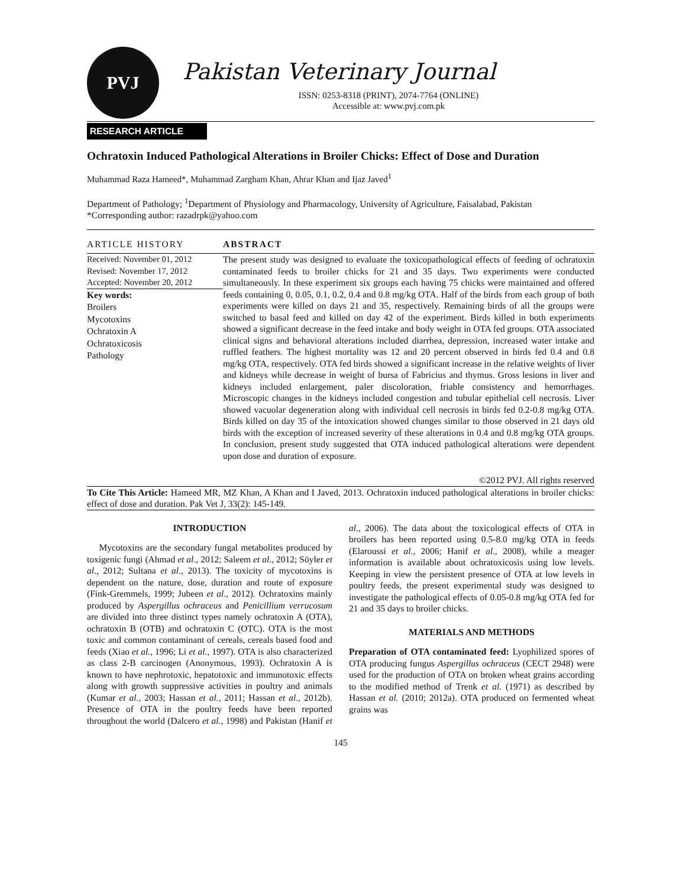PVJ
Pakistan Veterinary Journal
ISSN: 0253-8318 (PRINT), 2074-7764 (ONLINE)
Accessible at: www.pvj.com.pk
RESEARCH ARTICLE
Ochratoxin Induced Pathological Alterations in Broiler Chicks: Effect of Dose and Duration
Muhammad Raza Hameed*, Muhammad Zargham Khan, Ahrar Khan and Ijaz Javed<sup>1</sup>
Department of Pathology; <sup>1</sup>Department of Physiology and Pharmacology, University of Agriculture, Faisalabad, Pakistan
*Corresponding author: razadrpk@yahoo.com
ARTICLE HISTORY
Received: November 01, 2012
Revised: November 17, 2012
Accepted: November 20, 2012
Key words:
Broilers
Mycotoxins
Ochratoxin A
Ochratoxicosis
Pathology
ABSTRACT
The present study was designed to evaluate the toxicopathological effects of feeding of ochratoxin contaminated feeds to broiler chicks for 21 and 35 days. Two experiments were conducted simultaneously. In these experiment six groups each having 75 chicks were maintained and offered feeds containing 0, 0.05, 0.1, 0.2, 0.4 and 0.8 mg/kg OTA. Half of the birds from each group of both experiments were killed on days 21 and 35, respectively. Remaining birds of all the groups were switched to basal feed and killed on day 42 of the experiment. Birds killed in both experiments showed a significant decrease in the feed intake and body weight in OTA fed groups. OTA associated clinical signs and behavioral alterations included diarrhea, depression, increased water intake and ruffled feathers. The highest mortality was 12 and 20 percent observed in birds fed 0.4 and 0.8 mg/kg OTA, respectively. OTA fed birds showed a significant increase in the relative weights of liver and kidneys while decrease in weight of bursa of Fabricius and thymus. Gross lesions in liver and kidneys included enlargement, paler discoloration, friable consistency and hemorrhages. Microscopic changes in the kidneys included congestion and tubular epithelial cell necrosis. Liver showed vacuolar degeneration along with individual cell necrosis in birds fed 0.2-0.8 mg/kg OTA. Birds killed on day 35 of the intoxication showed changes similar to those observed in 21 days old birds with the exception of increased severity of these alterations in 0.4 and 0.8 mg/kg OTA groups. In conclusion, present study suggested that OTA induced pathological alterations were dependent upon dose and duration of exposure.
©2012 PVJ. All rights reserved
To Cite This Article: Hameed MR, MZ Khan, A Khan and I Javed, 2013. Ochratoxin induced pathological alterations in broiler chicks: effect of dose and duration. Pak Vet J, 33(2): 145-149.
INTRODUCTION
Mycotoxins are the secondary fungal metabolites produced by toxigenic fungi (Ahmad et al., 2012; Saleem et al., 2012; Söyler et al., 2012; Sultana et al., 2013). The toxicity of mycotoxins is dependent on the nature, dose, duration and route of exposure (Fink-Gremmels, 1999; Jubeen et al., 2012). Ochratoxins mainly produced by Aspergillus ochraceus and Penicillium verrucosum are divided into three distinct types namely ochratoxin A (OTA), ochratoxin B (OTB) and ochratoxin C (OTC). OTA is the most toxic and common contaminant of cereals, cereals based food and feeds (Xiao et al., 1996; Li et al., 1997). OTA is also characterized as class 2-B carcinogen (Anonymous, 1993). Ochratoxin A is known to have nephrotoxic, hepatotoxic and immunotoxic effects along with growth suppressive activities in poultry and animals (Kumar et al., 2003; Hassan et al., 2011; Hassan et al., 2012b). Presence of OTA in the poultry feeds have been reported throughout the world (Dalcero et al., 1998) and Pakistan (Hanif et al., 2006). The data about the toxicological effects of OTA in broilers has been reported using 0.5-8.0 mg/kg OTA in feeds (Elaroussi et al., 2006; Hanif et al., 2008), while a meager information is available about ochratoxicosis using low levels. Keeping in view the persistent presence of OTA at low levels in poultry feeds, the present experimental study was designed to investigate the pathological effects of 0.05-0.8 mg/kg OTA fed for 21 and 35 days to broiler chicks.
MATERIALS AND METHODS
Preparation of OTA contaminated feed: Lyophilized spores of OTA producing fungus Aspergillus ochraceus (CECT 2948) were used for the production of OTA on broken wheat grains according to the modified method of Trenk et al. (1971) as described by Hassan et al. (2010; 2012a). OTA produced on fermented wheat grains was
145